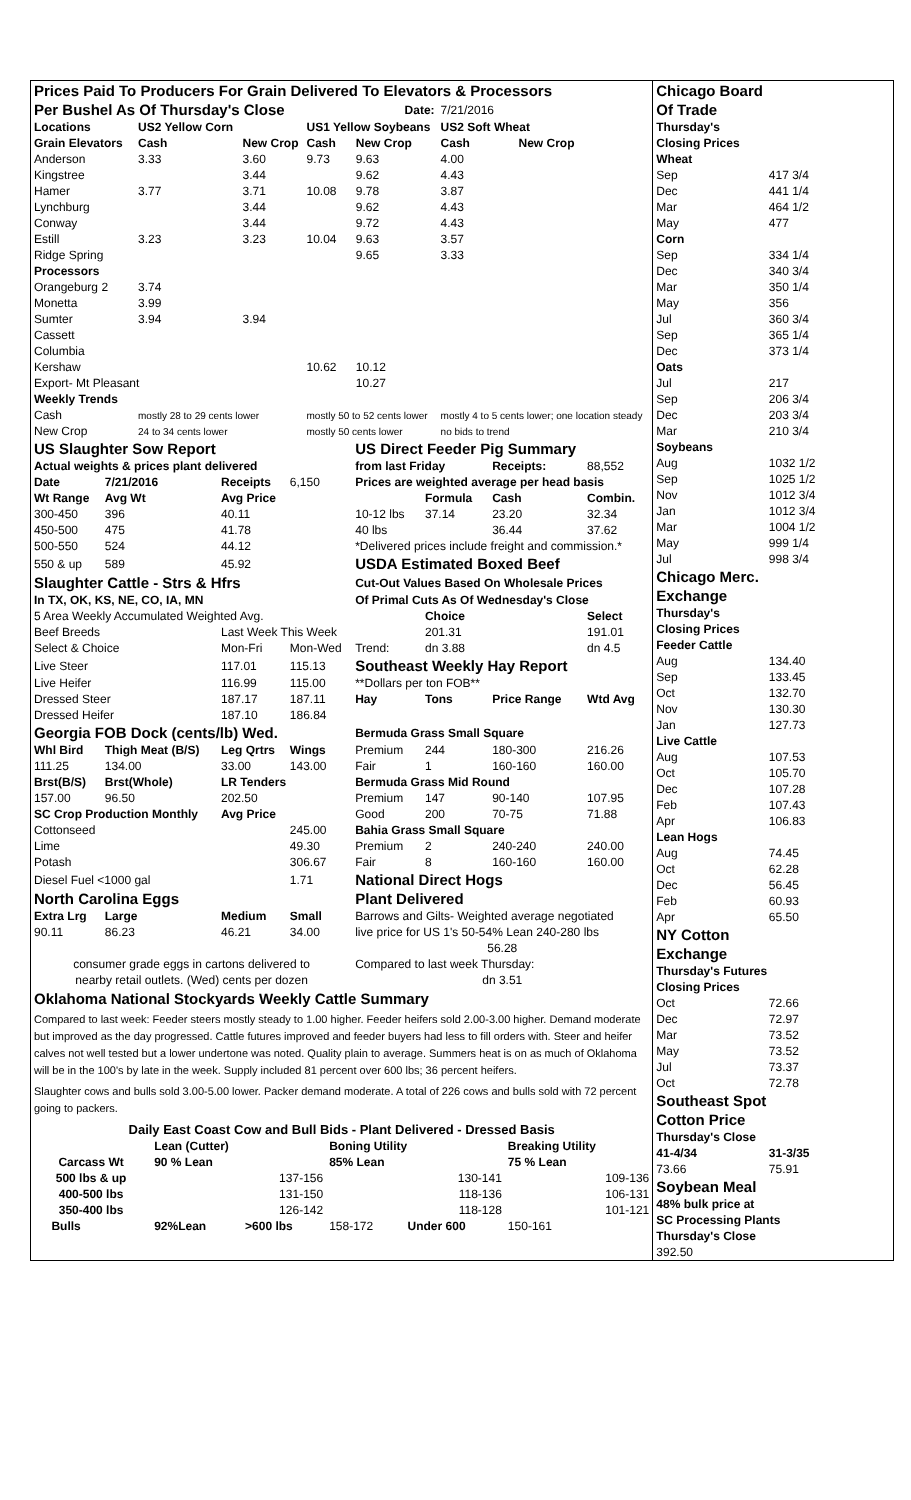| Prices Paid To Producers For Grain Delivered To Elevators & Processors | | | | | | | |
| Per Bushel As Of Thursday's Close | | | | Date: | | 7/21/2016 | |
| Locations | | US2 Yellow Corn | | US1 Yellow Soybeans | | US2 Soft Wheat | |
| Grain Elevators | | Cash | New Crop | Cash | New Crop | Cash | New Crop |
| Anderson | | 3.33 | 3.60 | 9.73 | 9.63 | 4.00 | |
| Kingstree | | | 3.44 | | 9.62 | 4.43 | |
| Hamer | | 3.77 | 3.71 | 10.08 | 9.78 | 3.87 | |
| Lynchburg | | | 3.44 | | 9.62 | 4.43 | |
| Conway | | | 3.44 | | 9.72 | 4.43 | |
| Estill | | 3.23 | 3.23 | 10.04 | 9.63 | 3.57 | |
| Ridge Spring | | | | | 9.65 | 3.33 | |
| Processors | | | | | | | |
| Orangeburg 2 | | 3.74 | | | | | |
| Monetta | | 3.99 | | | | | |
| Sumter | | 3.94 | 3.94 | | | | |
| Cassett | | | | | | | |
| Columbia | | | | | | | |
| Kershaw | | | | 10.62 | 10.12 | | |
| Export- Mt Pleasant | | | | | 10.27 | | |
| Weekly Trends | | | | | | | |
| Cash | | mostly 28 to 29 cents lower | | mostly 50 to 52 cents lower | | mostly 4 to 5 cents lower; one location steady | |
| New Crop | | 24 to 34 cents lower | | mostly 50 cents lower | | no bids to trend | |
| US Slaughter Sow Report | | | | US Direct Feeder Pig Summary | | | |
| Actual weights & prices plant delivered | | | | from last Friday | | Receipts: | 88,552 |
| Date | 7/21/2016 | Receipts | 6,150 | Prices are weighted average per head basis | | | |
| Wt Range | Avg Wt | Avg Price | | | Formula | Cash | Combin. |
| 300-450 | 396 | 40.11 | | 10-12 lbs | 37.14 | 23.20 | 32.34 |
| 450-500 | 475 | 41.78 | | 40 lbs | | 36.44 | 37.62 |
| 500-550 | 524 | 44.12 | | *Delivered prices include freight and commission.* | | | |
| 550 & up | 589 | 45.92 | | USDA Estimated Boxed Beef | | | |
| Slaughter Cattle - Strs & Hfrs | | | | Cut-Out Values Based On Wholesale Prices | | | |
| In TX, OK, KS, NE, CO, IA, MN | | | | Of Primal Cuts As Of Wednesday's Close | | | |
| 5 Area Weekly Accumulated Weighted Avg. | | | | | Choice | | Select |
| Beef Breeds | | Last Week This Week | | | 201.31 | | 191.01 |
| Select & Choice | | Mon-Fri | Mon-Wed | Trend: | dn 3.88 | | dn 4.5 |
| Live Steer | | 117.01 | 115.13 | Southeast Weekly Hay Report | | | |
| Live Heifer | | 116.99 | 115.00 | **Dollars per ton FOB** | | | |
| Dressed Steer | | 187.17 | 187.11 | Hay | Tons | Price Range | Wtd Avg |
| Dressed Heifer | | 187.10 | 186.84 | | | | |
| Georgia FOB Dock (cents/lb) Wed. | | | | Bermuda Grass Small Square | | | |
| Whl Bird | Thigh Meat (B/S) | Leg Qrtrs | Wings | Premium | 244 | 180-300 | 216.26 |
| 111.25 | 134.00 | 33.00 | 143.00 | Fair | 1 | 160-160 | 160.00 |
| Brst(B/S) | Brst(Whole) | LR Tenders | | Bermuda Grass Mid Round | | | |
| 157.00 | 96.50 | 202.50 | | Premium | 147 | 90-140 | 107.95 |
| SC Crop Production Monthly | | Avg Price | | Good | 200 | 70-75 | 71.88 |
| Cottonseed | | | 245.00 | Bahia Grass Small Square | | | |
| Lime | | | 49.30 | Premium | 2 | 240-240 | 240.00 |
| Potash | | | 306.67 | Fair | 8 | 160-160 | 160.00 |
| Diesel Fuel <1000 gal | | | 1.71 | National Direct Hogs | | | |
| North Carolina Eggs | | | | Plant Delivered | | | |
| Extra Lrg | Large | Medium | Small | Barrows and Gilts- Weighted average negotiated | | | |
| 90.11 | 86.23 | 46.21 | 34.00 | live price for US 1's 50-54% Lean 240-280 lbs | | | |
| | | | | 56.28 | | | |
| consumer grade eggs in cartons delivered to | | | | Compared to last week Thursday: | | | |
| nearby retail outlets. (Wed) cents per dozen | | | | dn 3.51 | | | |
Oklahoma National Stockyards Weekly Cattle Summary
Compared to last week: Feeder steers mostly steady to 1.00 higher. Feeder heifers sold 2.00-3.00 higher. Demand moderate but improved as the day progressed. Cattle futures improved and feeder buyers had less to fill orders with. Steer and heifer calves not well tested but a lower undertone was noted. Quality plain to average. Summers heat is on as much of Oklahoma will be in the 100's by late in the week. Supply included 81 percent over 600 lbs; 36 percent heifers.
Slaughter cows and bulls sold 3.00-5.00 lower. Packer demand moderate. A total of 226 cows and bulls sold with 72 percent going to packers.
| Daily East Coast Cow and Bull Bids - Plant Delivered - Dressed Basis | | | | | | | |
| | | Lean (Cutter) | | Boning Utility | | Breaking Utility | |
| Carcass Wt | | 90 % Lean | | 85% Lean | | 75 % Lean | |
| 500 lbs & up | | 137-156 | | 130-141 | | 109-136 | |
| 400-500 lbs | | 131-150 | | 118-136 | | 106-131 | |
| 350-400 lbs | | 126-142 | | 118-128 | | 101-121 | |
| | Bulls | 92%Lean | >600 lbs | 158-172 | Under 600 | 150-161 | |
| Chicago Board | |
| Of Trade | |
| Thursday's | |
| Closing Prices | |
| Wheat | |
| Sep | 417 3/4 |
| Dec | 441 1/4 |
| Mar | 464 1/2 |
| May | 477 |
| Corn | |
| Sep | 334 1/4 |
| Dec | 340 3/4 |
| Mar | 350 1/4 |
| May | 356 |
| Jul | 360 3/4 |
| Sep | 365 1/4 |
| Dec | 373 1/4 |
| Oats | |
| Jul | 217 |
| Sep | 206 3/4 |
| Dec | 203 3/4 |
| Mar | 210 3/4 |
| Soybeans | |
| Aug | 1032 1/2 |
| Sep | 1025 1/2 |
| Nov | 1012 3/4 |
| Jan | 1012 3/4 |
| Mar | 1004 1/2 |
| May | 999 1/4 |
| Jul | 998 3/4 |
| Chicago Merc. | |
| Exchange | |
| Thursday's | |
| Closing Prices | |
| Feeder Cattle | |
| Aug | 134.40 |
| Sep | 133.45 |
| Oct | 132.70 |
| Nov | 130.30 |
| Jan | 127.73 |
| Live Cattle | |
| Aug | 107.53 |
| Oct | 105.70 |
| Dec | 107.28 |
| Feb | 107.43 |
| Apr | 106.83 |
| Lean Hogs | |
| Aug | 74.45 |
| Oct | 62.28 |
| Dec | 56.45 |
| Feb | 60.93 |
| Apr | 65.50 |
| NY Cotton | |
| Exchange | |
| Thursday's Futures | |
| Closing Prices | |
| Oct | 72.66 |
| Dec | 72.97 |
| Mar | 73.52 |
| May | 73.52 |
| Jul | 73.37 |
| Oct | 72.78 |
| Southeast Spot | |
| Cotton Price | |
| Thursday's Close | |
| 41-4/34 | 31-3/35 |
| 73.66 | 75.91 |
| Soybean Meal | |
| 48% bulk price at | |
| SC Processing Plants | |
| Thursday's Close | |
| 392.50 | |